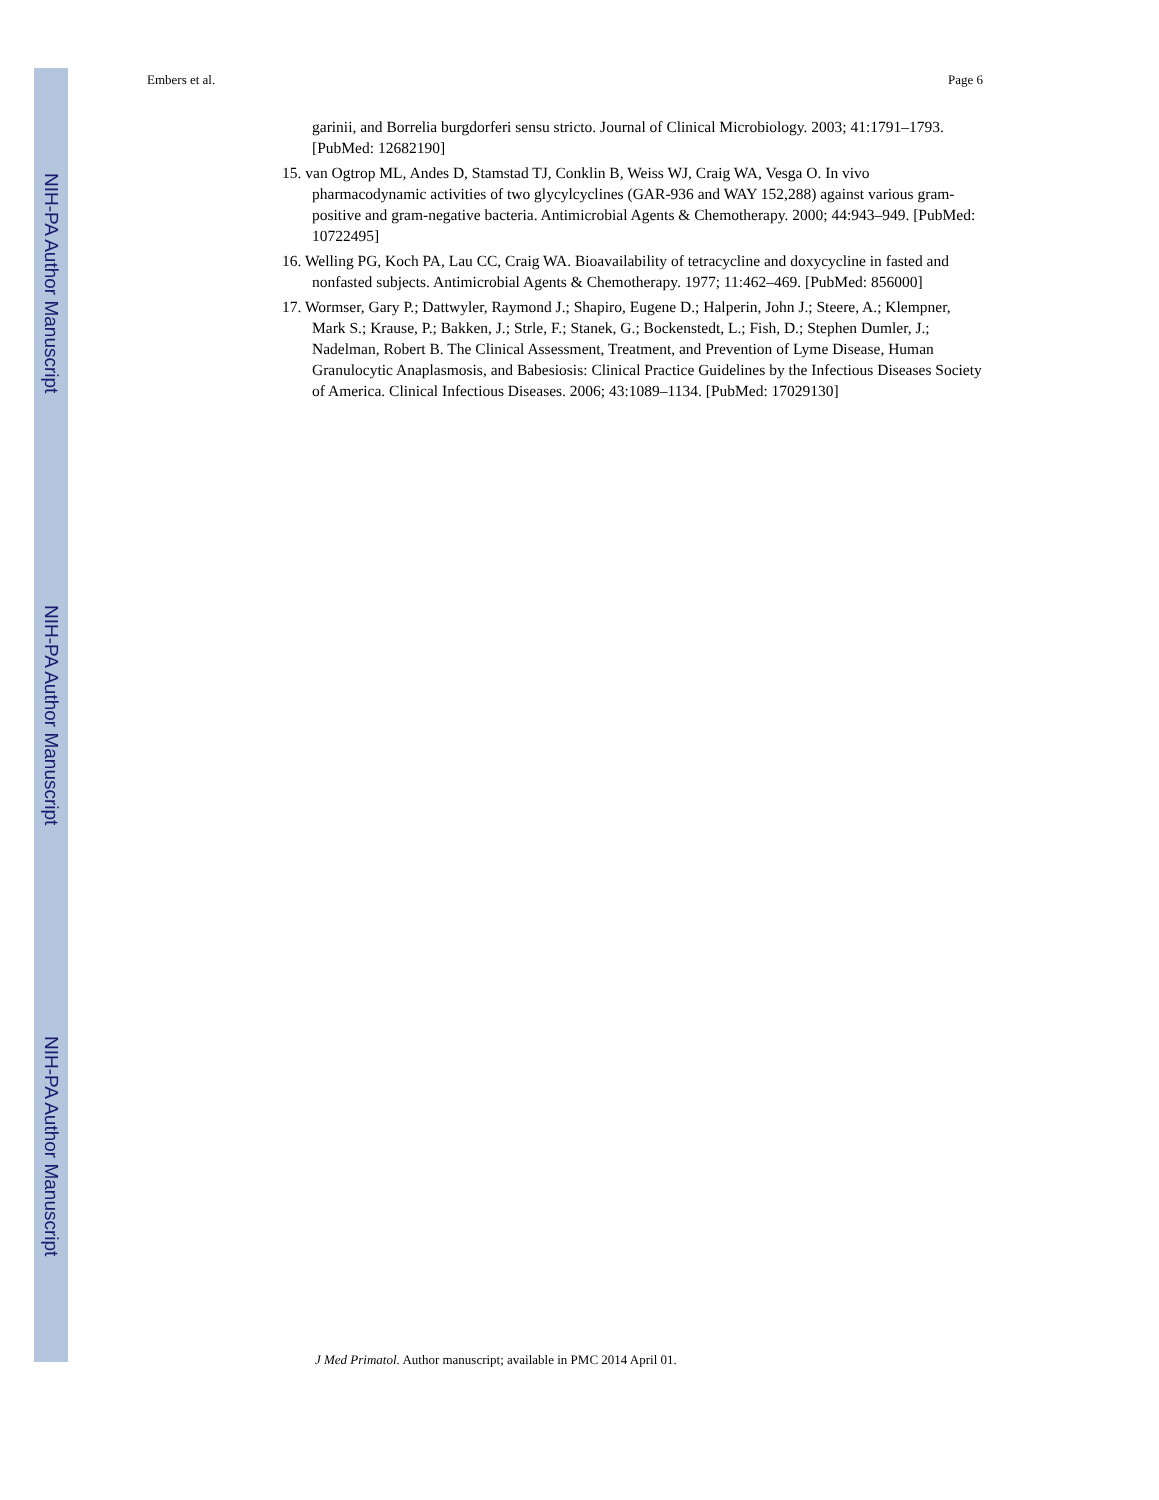NIH-PA Author Manuscript
NIH-PA Author Manuscript
NIH-PA Author Manuscript
Embers et al. Page 6
garinii, and Borrelia burgdorferi sensu stricto. Journal of Clinical Microbiology. 2003; 41:1791–1793. [PubMed: 12682190]
15. van Ogtrop ML, Andes D, Stamstad TJ, Conklin B, Weiss WJ, Craig WA, Vesga O. In vivo pharmacodynamic activities of two glycylcyclines (GAR-936 and WAY 152,288) against various gram-positive and gram-negative bacteria. Antimicrobial Agents & Chemotherapy. 2000; 44:943–949. [PubMed: 10722495]
16. Welling PG, Koch PA, Lau CC, Craig WA. Bioavailability of tetracycline and doxycycline in fasted and nonfasted subjects. Antimicrobial Agents & Chemotherapy. 1977; 11:462–469. [PubMed: 856000]
17. Wormser, Gary P.; Dattwyler, Raymond J.; Shapiro, Eugene D.; Halperin, John J.; Steere, A.; Klempner, Mark S.; Krause, P.; Bakken, J.; Strle, F.; Stanek, G.; Bockenstedt, L.; Fish, D.; Stephen Dumler, J.; Nadelman, Robert B. The Clinical Assessment, Treatment, and Prevention of Lyme Disease, Human Granulocytic Anaplasmosis, and Babesiosis: Clinical Practice Guidelines by the Infectious Diseases Society of America. Clinical Infectious Diseases. 2006; 43:1089–1134. [PubMed: 17029130]
J Med Primatol. Author manuscript; available in PMC 2014 April 01.